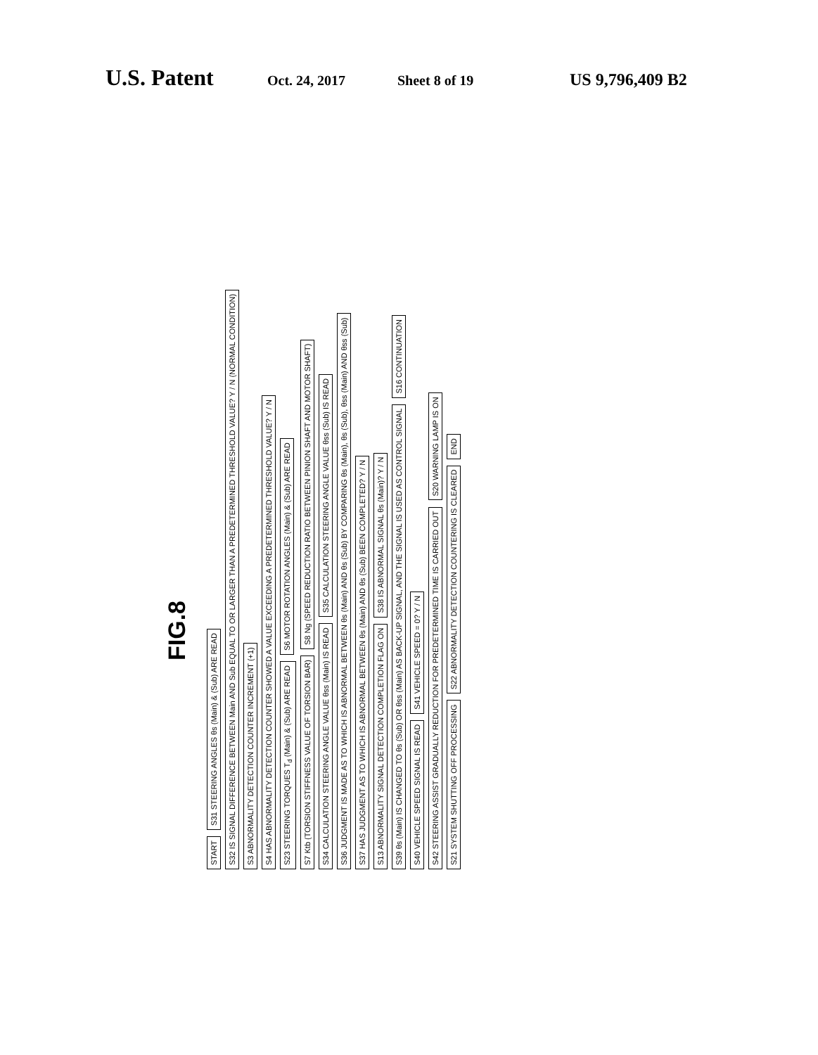U.S. Patent Oct. 24, 2017 Sheet 8 of 19 US 9,796,409 B2
FIG.8
START
S31 STEERING ANGLES θs (Main) & (Sub) ARE READ
S32 IS SIGNAL DIFFERENCE BETWEEN Main AND Sub EQUAL TO OR LARGER THAN A PREDETERMINED THRESHOLD VALUE? Y / N (NORMAL CONDITION)
S3 ABNORMALITY DETECTION COUNTER INCREMENT (+1)
S4 HAS ABNORMALITY DETECTION COUNTER SHOWED A VALUE EXCEEDING A PREDETERMINED THRESHOLD VALUE? Y / N
S23 STEERING TORQUES T<sub>d</sub> (Main) & (Sub) ARE READ
S6 MOTOR ROTATION ANGLES (Main) & (Sub) ARE READ
S7 Ktb (TORSION STIFFNESS VALUE OF TORSION BAR)
S8 Ng (SPEED REDUCTION RATIO BETWEEN PINION SHAFT AND MOTOR SHAFT)
S34 CALCULATION STEERING ANGLE VALUE θss (Main) IS READ
S35 CALCULATION STEERING ANGLE VALUE θss (Sub) IS READ
S36 JUDGMENT IS MADE AS TO WHICH IS ABNORMAL BETWEEN θs (Main) AND θs (Sub) BY COMPARING θs (Main), θs (Sub), θss (Main) AND θss (Sub)
S37 HAS JUDGMENT AS TO WHICH IS ABNORMAL BETWEEN θs (Main) AND θs (Sub) BEEN COMPLETED? Y / N
S13 ABNORMALITY SIGNAL DETECTION COMPLETION FLAG ON
S38 IS ABNORMAL SIGNAL θs (Main)? Y / N
S39 θs (Main) IS CHANGED TO θs (Sub) OR θss (Main) AS BACK-UP SIGNAL, AND THE SIGNAL IS USED AS CONTROL SIGNAL
S16 CONTINUATION
S40 VEHICLE SPEED SIGNAL IS READ
S41 VEHICLE SPEED = 0? Y / N
S42 STEERING ASSIST GRADUALLY REDUCTION FOR PREDETERMINED TIME IS CARRIED OUT
S20 WARNING LAMP IS ON
S21 SYSTEM SHUTTING OFF PROCESSING
S22 ABNORMALITY DETECTION COUNTERING IS CLEARED
END